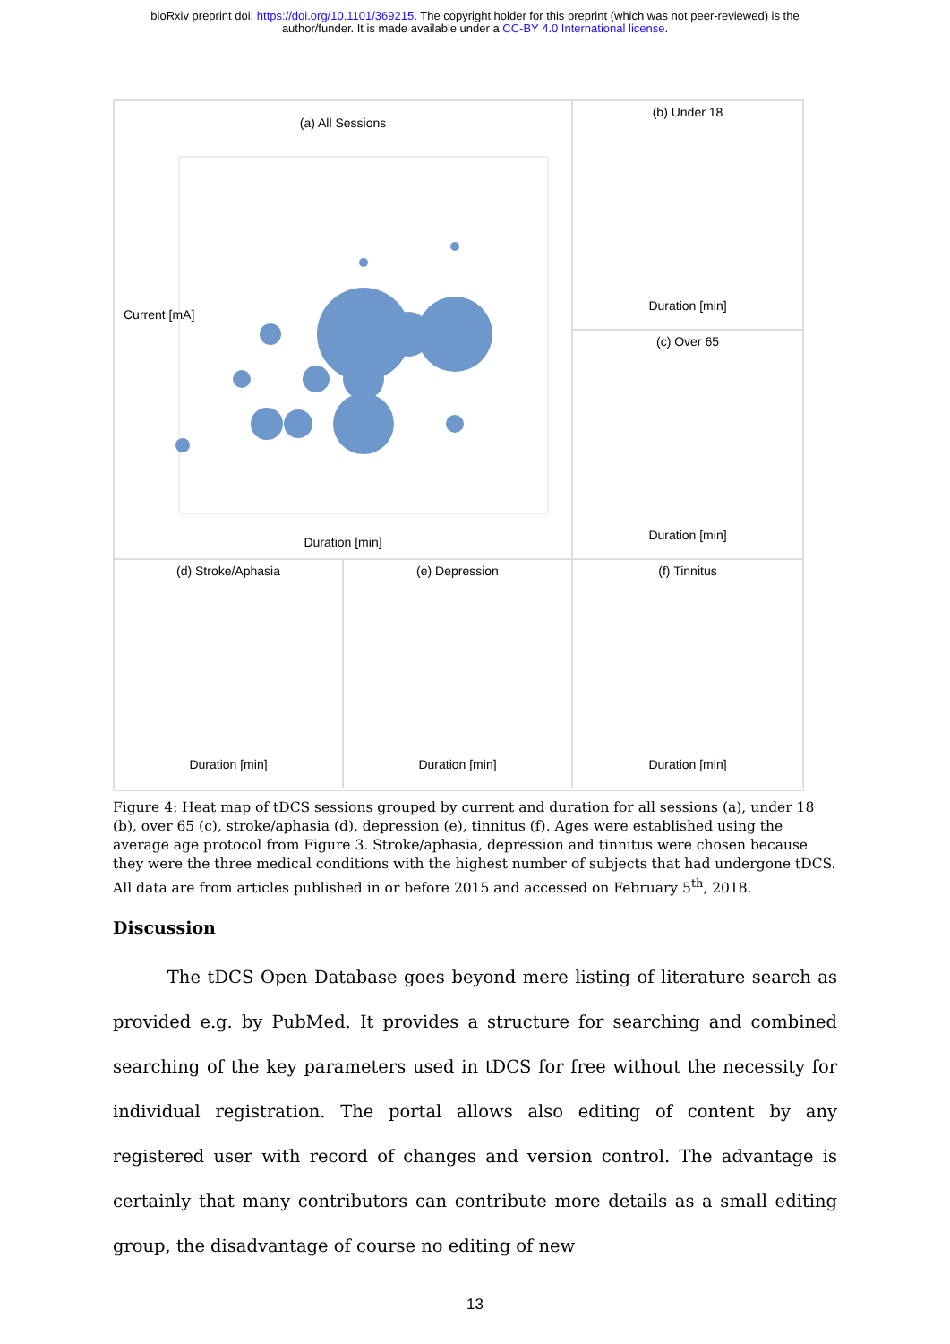bioRxiv preprint doi: https://doi.org/10.1101/369215. The copyright holder for this preprint (which was not peer-reviewed) is the
author/funder. It is made available under a CC-BY 4.0 International license.
(a) All Sessions
.
0 5 10 15 20 25 30 35 40
Duration [min]
Current [mA]
(b) Under 18
Duration [min]
(c) Over 65
Duration [min]
(d) Stroke/Aphasia
Duration [min]
(e) Depression
Duration [min]
(f) Tinnitus
Duration [min]
Figure 4: Heat map of tDCS sessions grouped by current and duration for all sessions (a), under 18 (b), over 65 (c), stroke/aphasia (d), depression (e), tinnitus (f). Ages were established using the average age protocol from Figure 3. Stroke/aphasia, depression and tinnitus were chosen because they were the three medical conditions with the highest number of subjects that had undergone tDCS. All data are from articles published in or before 2015 and accessed on February 5<sup>th</sup>, 2018.
Discussion
The tDCS Open Database goes beyond mere listing of literature search as provided e.g. by PubMed. It provides a structure for searching and combined searching of the key parameters used in tDCS for free without the necessity for individual registration. The portal allows also editing of content by any registered user with record of changes and version control. The advantage is certainly that many contributors can contribute more details as a small editing group, the disadvantage of course no editing of new
13